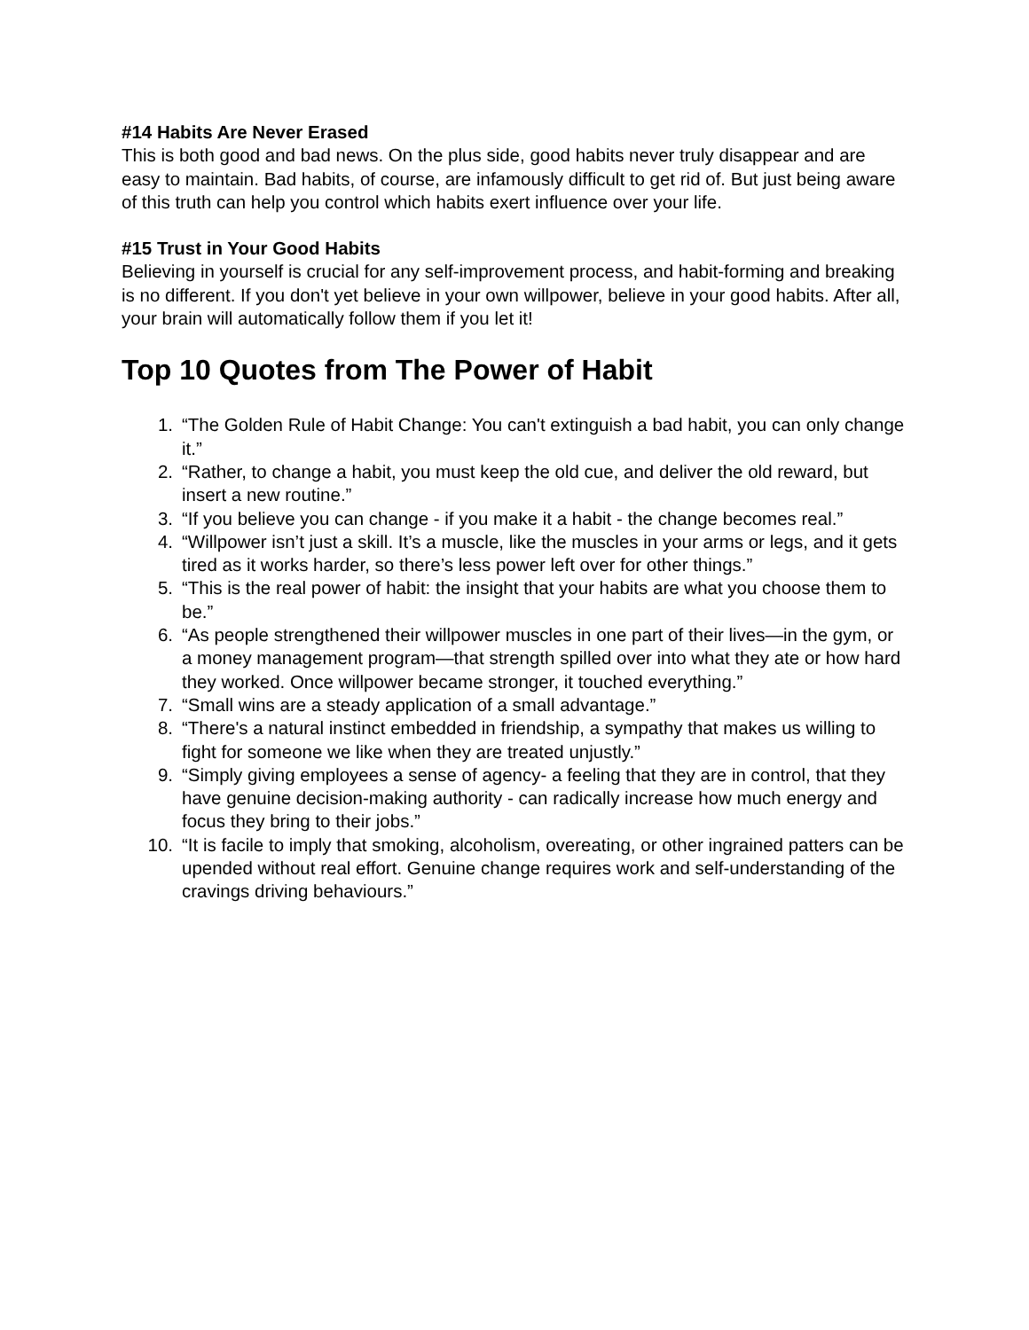#14 Habits Are Never Erased
This is both good and bad news. On the plus side, good habits never truly disappear and are easy to maintain. Bad habits, of course, are infamously difficult to get rid of. But just being aware of this truth can help you control which habits exert influence over your life.
#15 Trust in Your Good Habits
Believing in yourself is crucial for any self-improvement process, and habit-forming and breaking is no different. If you don't yet believe in your own willpower, believe in your good habits. After all, your brain will automatically follow them if you let it!
Top 10 Quotes from The Power of Habit
1. “The Golden Rule of Habit Change: You can't extinguish a bad habit, you can only change it.”
2. “Rather, to change a habit, you must keep the old cue, and deliver the old reward, but insert a new routine.”
3. “If you believe you can change - if you make it a habit - the change becomes real.”
4. “Willpower isn’t just a skill. It’s a muscle, like the muscles in your arms or legs, and it gets tired as it works harder, so there’s less power left over for other things.”
5. “This is the real power of habit: the insight that your habits are what you choose them to be.”
6. “As people strengthened their willpower muscles in one part of their lives—in the gym, or a money management program—that strength spilled over into what they ate or how hard they worked. Once willpower became stronger, it touched everything.”
7. “Small wins are a steady application of a small advantage.”
8. “There's a natural instinct embedded in friendship, a sympathy that makes us willing to fight for someone we like when they are treated unjustly.”
9. “Simply giving employees a sense of agency- a feeling that they are in control, that they have genuine decision-making authority - can radically increase how much energy and focus they bring to their jobs.”
10. “It is facile to imply that smoking, alcoholism, overeating, or other ingrained patters can be upended without real effort. Genuine change requires work and self-understanding of the cravings driving behaviours.”